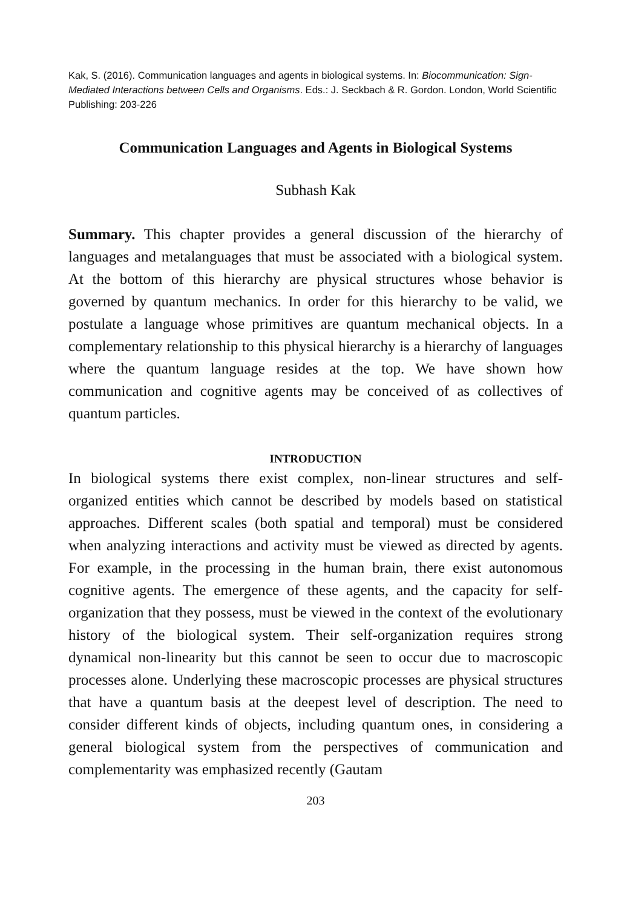Kak, S. (2016). Communication languages and agents in biological systems. In: Biocommunication: Sign-Mediated Interactions between Cells and Organisms. Eds.: J. Seckbach & R. Gordon. London, World Scientific Publishing: 203-226
Communication Languages and Agents in Biological Systems
Subhash Kak
Summary. This chapter provides a general discussion of the hierarchy of languages and metalanguages that must be associated with a biological system. At the bottom of this hierarchy are physical structures whose behavior is governed by quantum mechanics. In order for this hierarchy to be valid, we postulate a language whose primitives are quantum mechanical objects. In a complementary relationship to this physical hierarchy is a hierarchy of languages where the quantum language resides at the top. We have shown how communication and cognitive agents may be conceived of as collectives of quantum particles.
INTRODUCTION
In biological systems there exist complex, non-linear structures and self-organized entities which cannot be described by models based on statistical approaches. Different scales (both spatial and temporal) must be considered when analyzing interactions and activity must be viewed as directed by agents. For example, in the processing in the human brain, there exist autonomous cognitive agents. The emergence of these agents, and the capacity for self-organization that they possess, must be viewed in the context of the evolutionary history of the biological system. Their self-organization requires strong dynamical non-linearity but this cannot be seen to occur due to macroscopic processes alone. Underlying these macroscopic processes are physical structures that have a quantum basis at the deepest level of description. The need to consider different kinds of objects, including quantum ones, in considering a general biological system from the perspectives of communication and complementarity was emphasized recently (Gautam
203